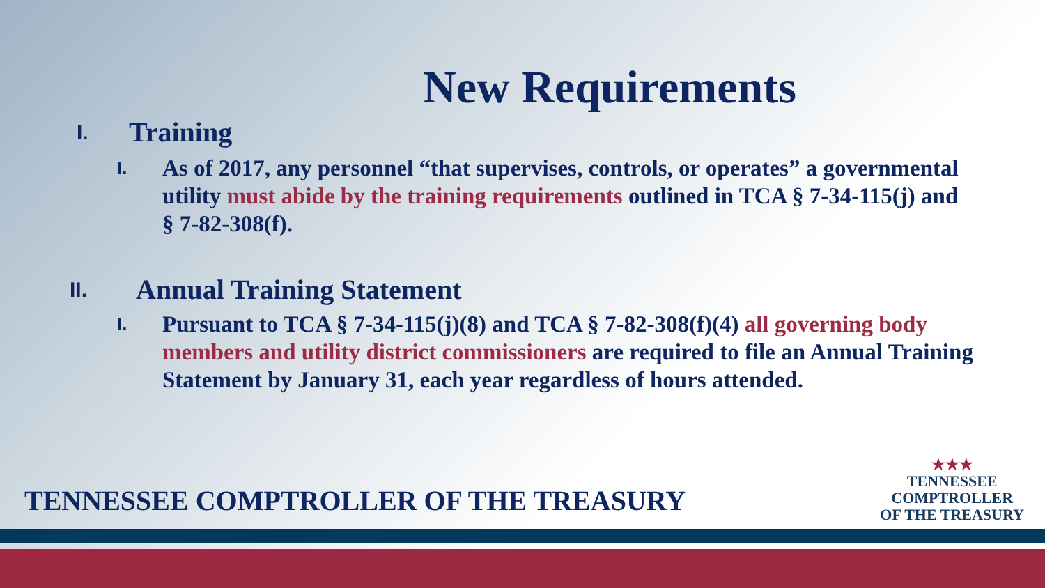New Requirements
I. Training
I. As of 2017, any personnel “that supervises, controls, or operates” a governmental utility must abide by the training requirements outlined in TCA § 7-34-115(j) and § 7-82-308(f).
II. Annual Training Statement
I. Pursuant to TCA § 7-34-115(j)(8) and TCA § 7-82-308(f)(4) all governing body members and utility district commissioners are required to file an Annual Training Statement by January 31, each year regardless of hours attended.
TENNESSEE COMPTROLLER OF THE TREASURY
★★★
TENNESSEE
COMPTROLLER
OF THE TREASURY